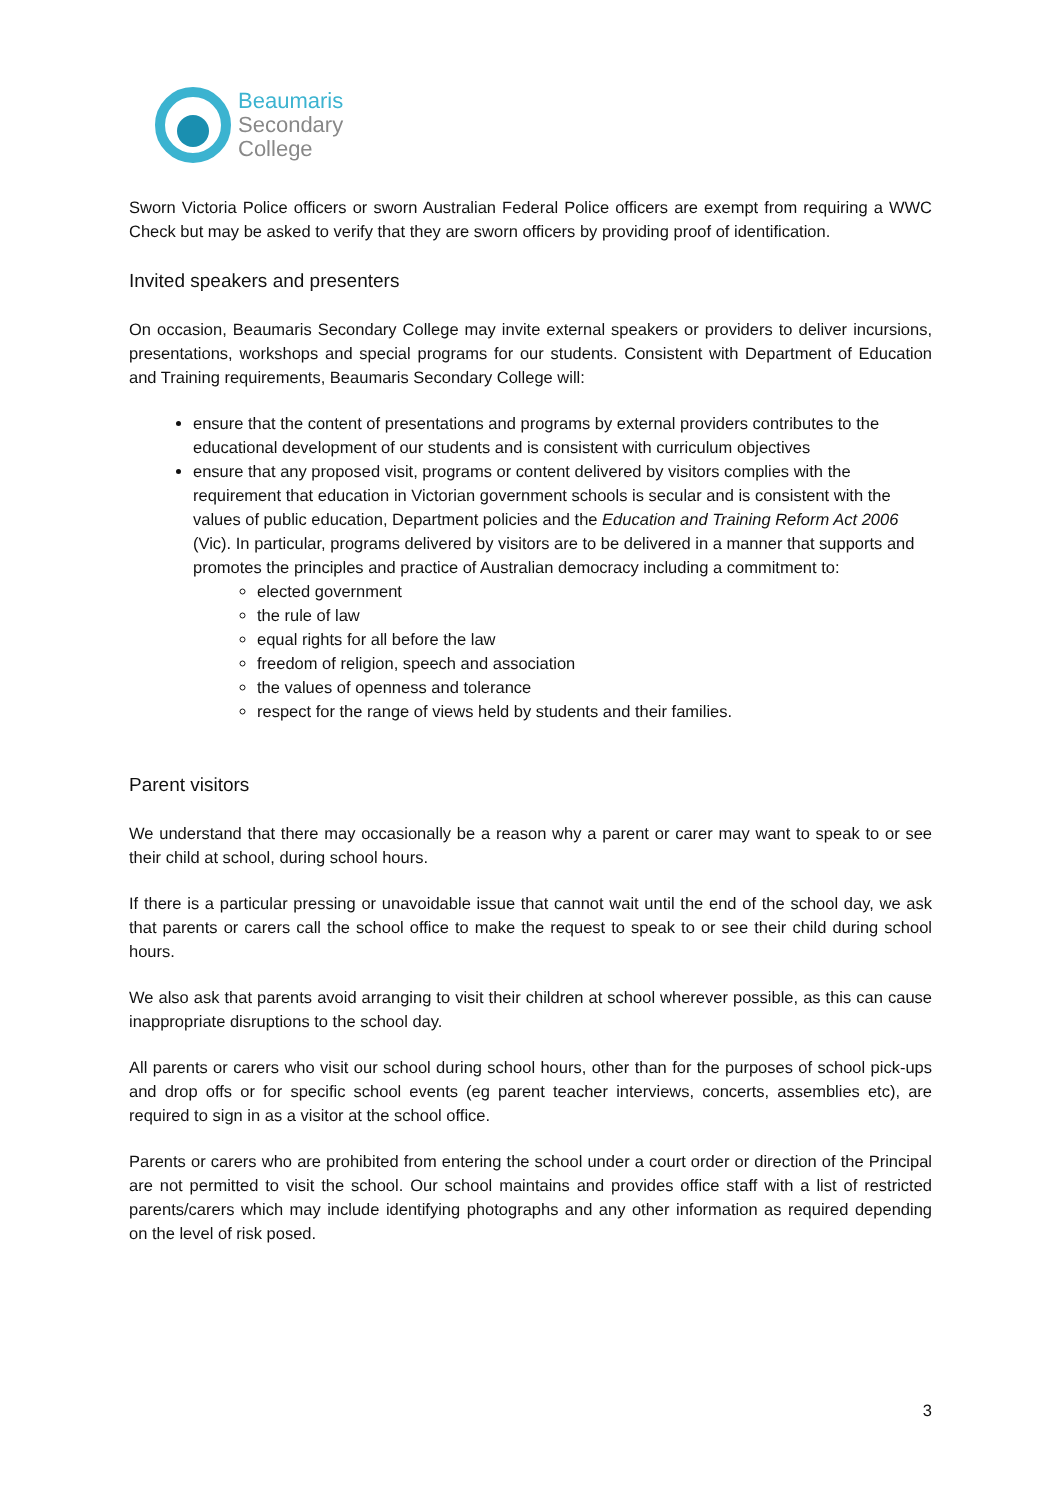Beaumaris
Secondary
College
Sworn Victoria Police officers or sworn Australian Federal Police officers are exempt from requiring a WWC Check but may be asked to verify that they are sworn officers by providing proof of identification.
Invited speakers and presenters
On occasion, Beaumaris Secondary College may invite external speakers or providers to deliver incursions, presentations, workshops and special programs for our students. Consistent with Department of Education and Training requirements, Beaumaris Secondary College will:
ensure that the content of presentations and programs by external providers contributes to the educational development of our students and is consistent with curriculum objectives
ensure that any proposed visit, programs or content delivered by visitors complies with the requirement that education in Victorian government schools is secular and is consistent with the values of public education, Department policies and the Education and Training Reform Act 2006 (Vic). In particular, programs delivered by visitors are to be delivered in a manner that supports and promotes the principles and practice of Australian democracy including a commitment to:
elected government
the rule of law
equal rights for all before the law
freedom of religion, speech and association
the values of openness and tolerance
respect for the range of views held by students and their families.
Parent visitors
We understand that there may occasionally be a reason why a parent or carer may want to speak to or see their child at school, during school hours.
If there is a particular pressing or unavoidable issue that cannot wait until the end of the school day, we ask that parents or carers call the school office to make the request to speak to or see their child during school hours.
We also ask that parents avoid arranging to visit their children at school wherever possible, as this can cause inappropriate disruptions to the school day.
All parents or carers who visit our school during school hours, other than for the purposes of school pick-ups and drop offs or for specific school events (eg parent teacher interviews, concerts, assemblies etc), are required to sign in as a visitor at the school office.
Parents or carers who are prohibited from entering the school under a court order or direction of the Principal are not permitted to visit the school. Our school maintains and provides office staff with a list of restricted parents/carers which may include identifying photographs and any other information as required depending on the level of risk posed.
3